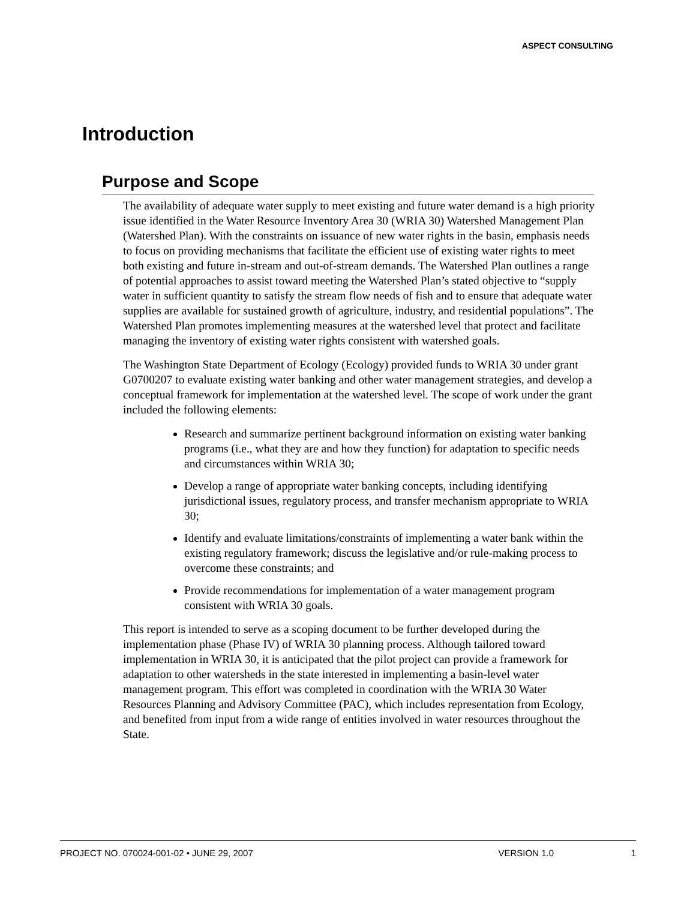ASPECT CONSULTING
Introduction
Purpose and Scope
The availability of adequate water supply to meet existing and future water demand is a high priority issue identified in the Water Resource Inventory Area 30 (WRIA 30) Watershed Management Plan (Watershed Plan). With the constraints on issuance of new water rights in the basin, emphasis needs to focus on providing mechanisms that facilitate the efficient use of existing water rights to meet both existing and future in-stream and out-of-stream demands. The Watershed Plan outlines a range of potential approaches to assist toward meeting the Watershed Plan’s stated objective to “supply water in sufficient quantity to satisfy the stream flow needs of fish and to ensure that adequate water supplies are available for sustained growth of agriculture, industry, and residential populations”. The Watershed Plan promotes implementing measures at the watershed level that protect and facilitate managing the inventory of existing water rights consistent with watershed goals.
The Washington State Department of Ecology (Ecology) provided funds to WRIA 30 under grant G0700207 to evaluate existing water banking and other water management strategies, and develop a conceptual framework for implementation at the watershed level. The scope of work under the grant included the following elements:
Research and summarize pertinent background information on existing water banking programs (i.e., what they are and how they function) for adaptation to specific needs and circumstances within WRIA 30;
Develop a range of appropriate water banking concepts, including identifying jurisdictional issues, regulatory process, and transfer mechanism appropriate to WRIA 30;
Identify and evaluate limitations/constraints of implementing a water bank within the existing regulatory framework; discuss the legislative and/or rule-making process to overcome these constraints; and
Provide recommendations for implementation of a water management program consistent with WRIA 30 goals.
This report is intended to serve as a scoping document to be further developed during the implementation phase (Phase IV) of WRIA 30 planning process. Although tailored toward implementation in WRIA 30, it is anticipated that the pilot project can provide a framework for adaptation to other watersheds in the state interested in implementing a basin-level water management program. This effort was completed in coordination with the WRIA 30 Water Resources Planning and Advisory Committee (PAC), which includes representation from Ecology, and benefited from input from a wide range of entities involved in water resources throughout the State.
PROJECT NO. 070024-001-02 • JUNE 29, 2007 VERSION 1.0 1